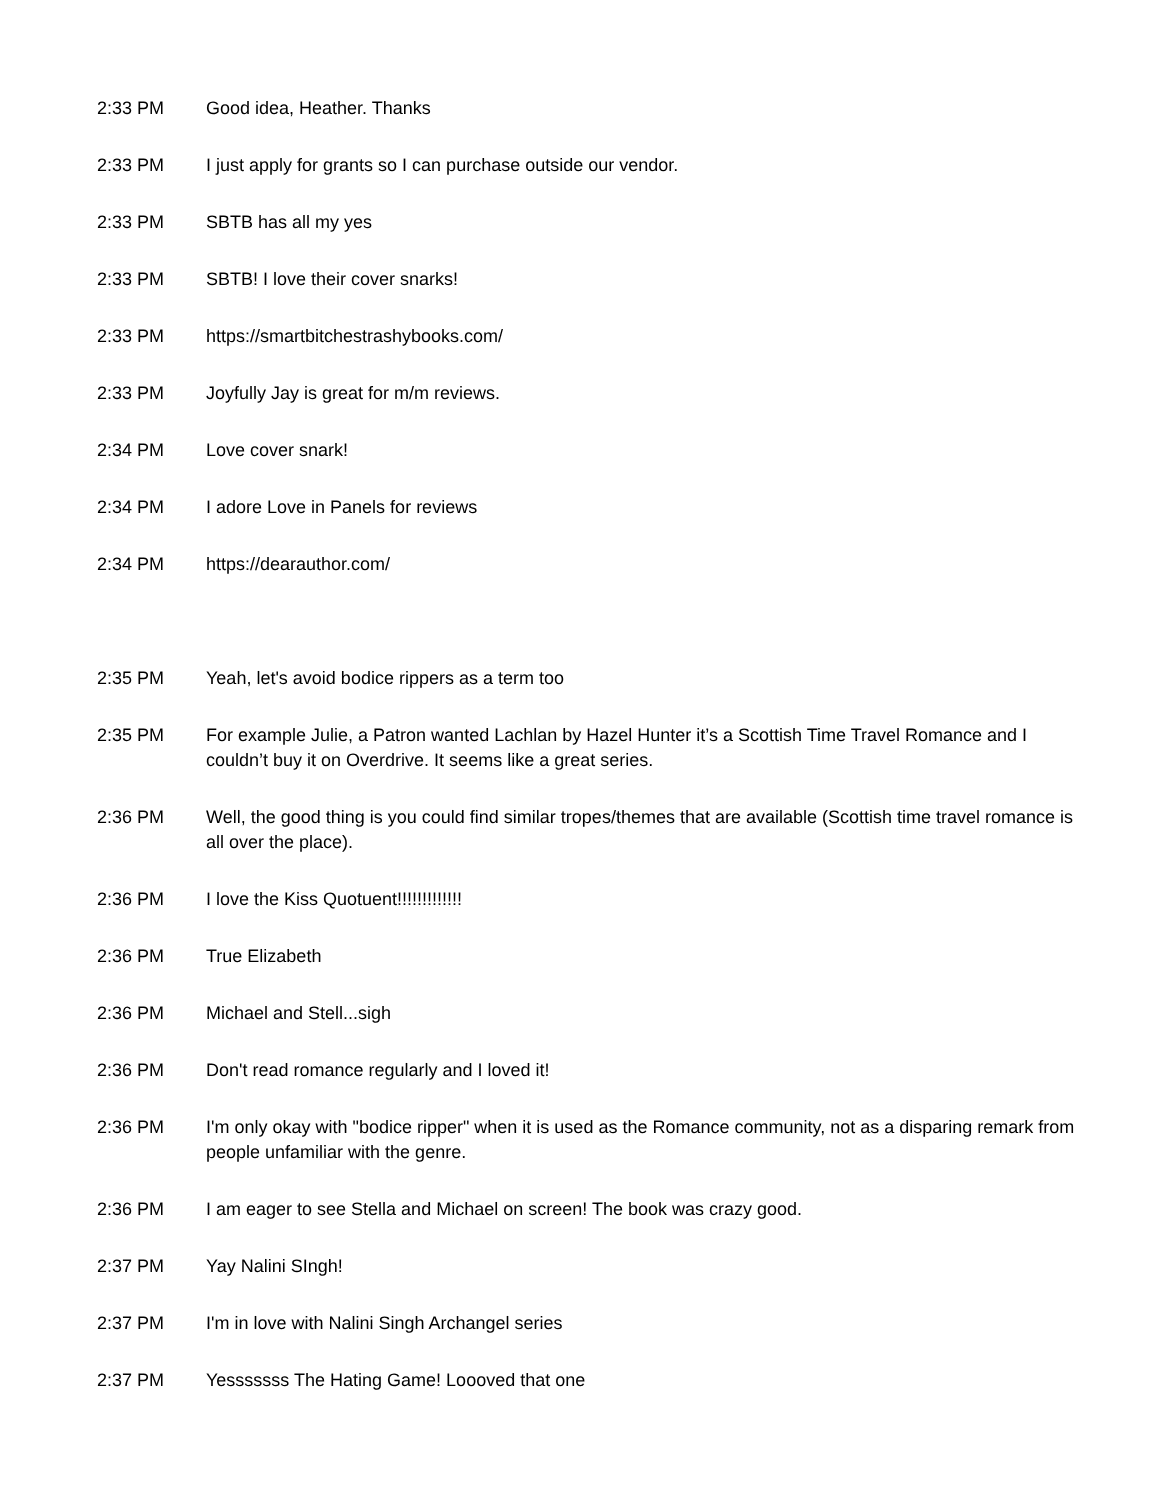| 2:33 PM | Good idea, Heather. Thanks |
| 2:33 PM | I just apply for grants so I can purchase outside our vendor. |
| 2:33 PM | SBTB has all my yes |
| 2:33 PM | SBTB! I love their cover snarks! |
| 2:33 PM | https://smartbitchestrashybooks.com/ |
| 2:33 PM | Joyfully Jay is great for m/m reviews. |
| 2:34 PM | Love cover snark! |
| 2:34 PM | I adore Love in Panels for reviews |
| 2:34 PM | https://dearauthor.com/ |
| 2:35 PM | Yeah, let's avoid bodice rippers as a term too |
| 2:35 PM | For example Julie, a Patron wanted Lachlan by Hazel Hunter it’s a Scottish Time Travel Romance and I couldn’t buy it on Overdrive. It seems like a great series. |
| 2:36 PM | Well, the good thing is you could find similar tropes/themes that are available (Scottish time travel romance is all over the place). |
| 2:36 PM | I love the Kiss Quotuent!!!!!!!!!!!!! |
| 2:36 PM | True Elizabeth |
| 2:36 PM | Michael and Stell...sigh |
| 2:36 PM | Don't read romance regularly and I loved it! |
| 2:36 PM | I'm only okay with "bodice ripper" when it is used as the Romance community, not as a disparing remark from people unfamiliar with the genre. |
| 2:36 PM | I am eager to see Stella and Michael on screen! The book was crazy good. |
| 2:37 PM | Yay Nalini SIngh! |
| 2:37 PM | I'm in love with Nalini Singh Archangel series |
| 2:37 PM | Yesssssss The Hating Game! Loooved that one |